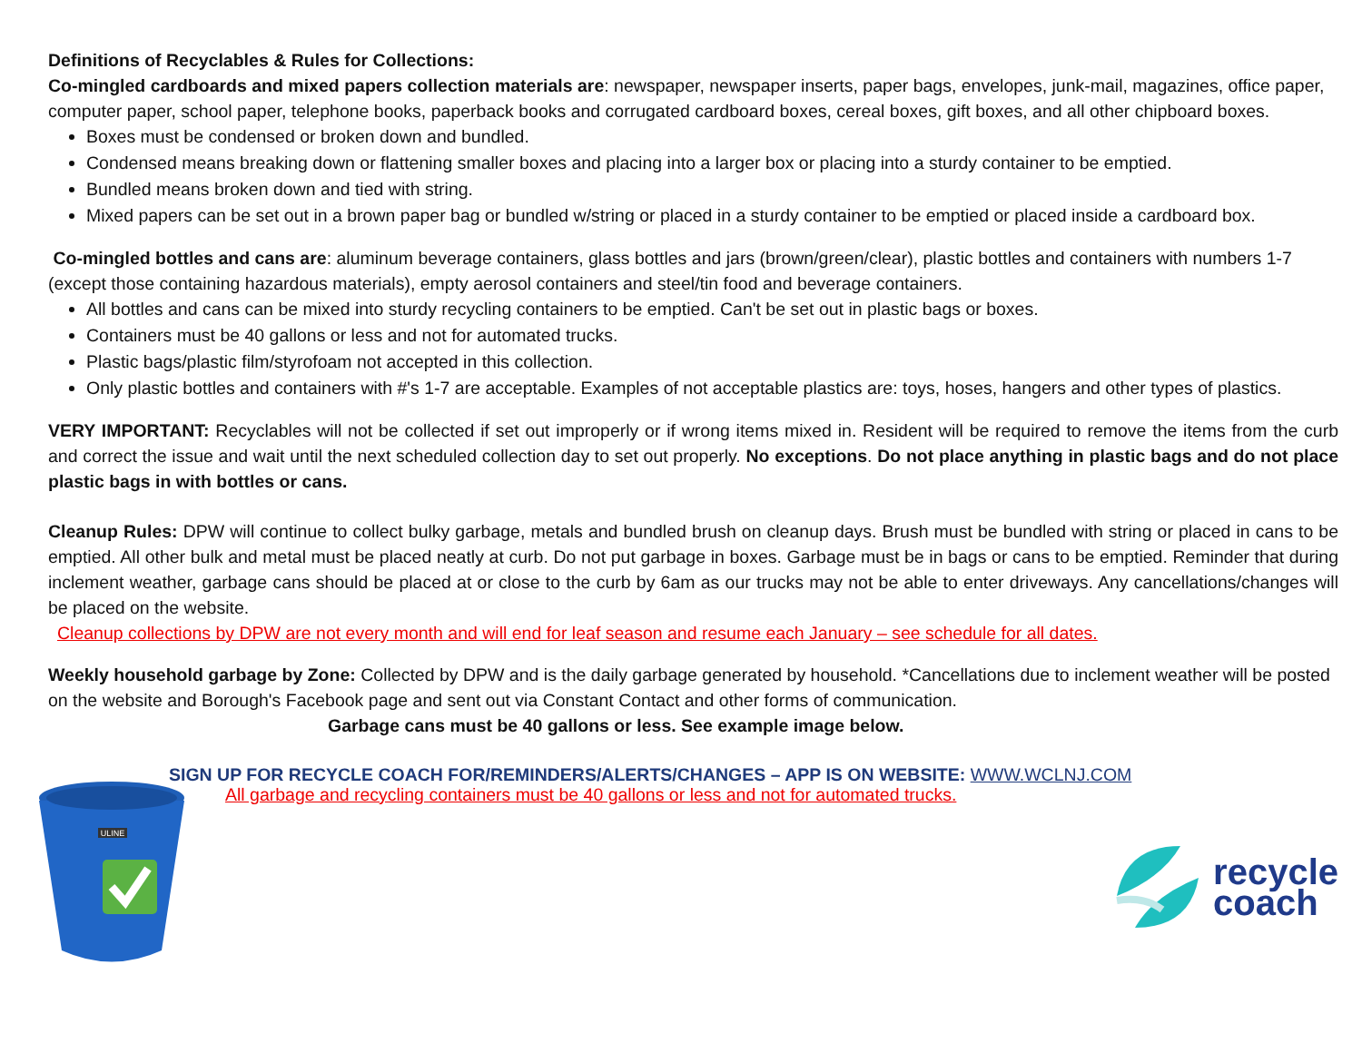Definitions of Recyclables & Rules for Collections:
Co-mingled cardboards and mixed papers collection materials are: newspaper, newspaper inserts, paper bags, envelopes, junk-mail, magazines, office paper, computer paper, school paper, telephone books, paperback books and corrugated cardboard boxes, cereal boxes, gift boxes, and all other chipboard boxes.
Boxes must be condensed or broken down and bundled.
Condensed means breaking down or flattening smaller boxes and placing into a larger box or placing into a sturdy container to be emptied.
Bundled means broken down and tied with string.
Mixed papers can be set out in a brown paper bag or bundled w/string or placed in a sturdy container to be emptied or placed inside a cardboard box.
Co-mingled bottles and cans are: aluminum beverage containers, glass bottles and jars (brown/green/clear), plastic bottles and containers with numbers 1-7 (except those containing hazardous materials), empty aerosol containers and steel/tin food and beverage containers.
All bottles and cans can be mixed into sturdy recycling containers to be emptied. Can't be set out in plastic bags or boxes.
Containers must be 40 gallons or less and not for automated trucks.
Plastic bags/plastic film/styrofoam not accepted in this collection.
Only plastic bottles and containers with #'s 1-7 are acceptable. Examples of not acceptable plastics are: toys, hoses, hangers and other types of plastics.
VERY IMPORTANT: Recyclables will not be collected if set out improperly or if wrong items mixed in. Resident will be required to remove the items from the curb and correct the issue and wait until the next scheduled collection day to set out properly. No exceptions. Do not place anything in plastic bags and do not place plastic bags in with bottles or cans.
Cleanup Rules: DPW will continue to collect bulky garbage, metals and bundled brush on cleanup days. Brush must be bundled with string or placed in cans to be emptied. All other bulk and metal must be placed neatly at curb. Do not put garbage in boxes. Garbage must be in bags or cans to be emptied. Reminder that during inclement weather, garbage cans should be placed at or close to the curb by 6am as our trucks may not be able to enter driveways. Any cancellations/changes will be placed on the website.
Cleanup collections by DPW are not every month and will end for leaf season and resume each January – see schedule for all dates.
Weekly household garbage by Zone: Collected by DPW and is the daily garbage generated by household. *Cancellations due to inclement weather will be posted on the website and Borough's Facebook page and sent out via Constant Contact and other forms of communication.
Garbage cans must be 40 gallons or less. See example image below.
SIGN UP FOR RECYCLE COACH FOR/REMINDERS/ALERTS/CHANGES – APP IS ON WEBSITE: WWW.WCLNJ.COM
ULINE
All garbage and recycling containers must be 40 gallons or less and not for automated trucks.
recycle
coach